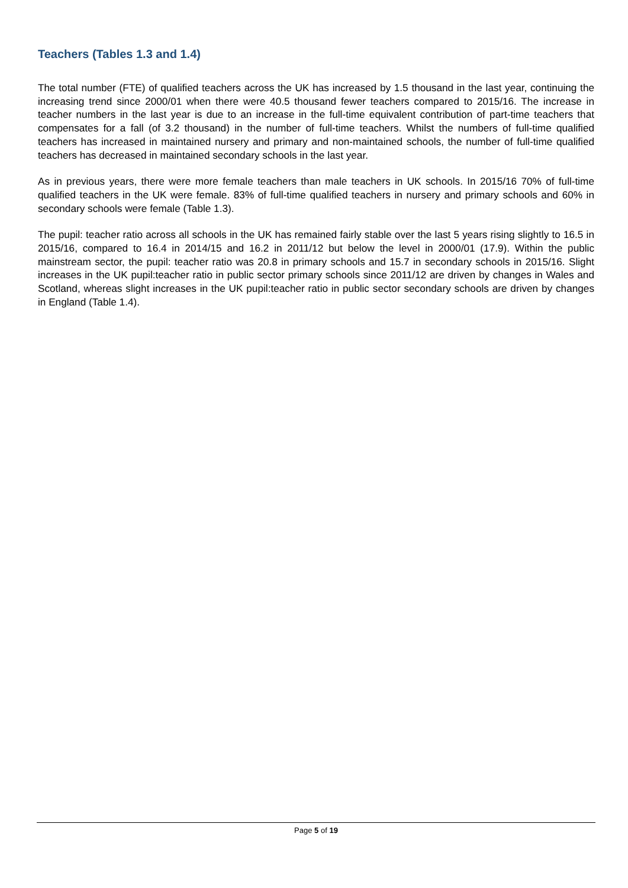Teachers (Tables 1.3 and 1.4)
The total number (FTE) of qualified teachers across the UK has increased by 1.5 thousand in the last year, continuing the increasing trend since 2000/01 when there were 40.5 thousand fewer teachers compared to 2015/16. The increase in teacher numbers in the last year is due to an increase in the full-time equivalent contribution of part-time teachers that compensates for a fall (of 3.2 thousand) in the number of full-time teachers. Whilst the numbers of full-time qualified teachers has increased in maintained nursery and primary and non-maintained schools, the number of full-time qualified teachers has decreased in maintained secondary schools in the last year.
As in previous years, there were more female teachers than male teachers in UK schools. In 2015/16 70% of full-time qualified teachers in the UK were female. 83% of full-time qualified teachers in nursery and primary schools and 60% in secondary schools were female (Table 1.3).
The pupil: teacher ratio across all schools in the UK has remained fairly stable over the last 5 years rising slightly to 16.5 in 2015/16, compared to 16.4 in 2014/15 and 16.2 in 2011/12 but below the level in 2000/01 (17.9). Within the public mainstream sector, the pupil: teacher ratio was 20.8 in primary schools and 15.7 in secondary schools in 2015/16. Slight increases in the UK pupil:teacher ratio in public sector primary schools since 2011/12 are driven by changes in Wales and Scotland, whereas slight increases in the UK pupil:teacher ratio in public sector secondary schools are driven by changes in England (Table 1.4).
Page 5 of 19